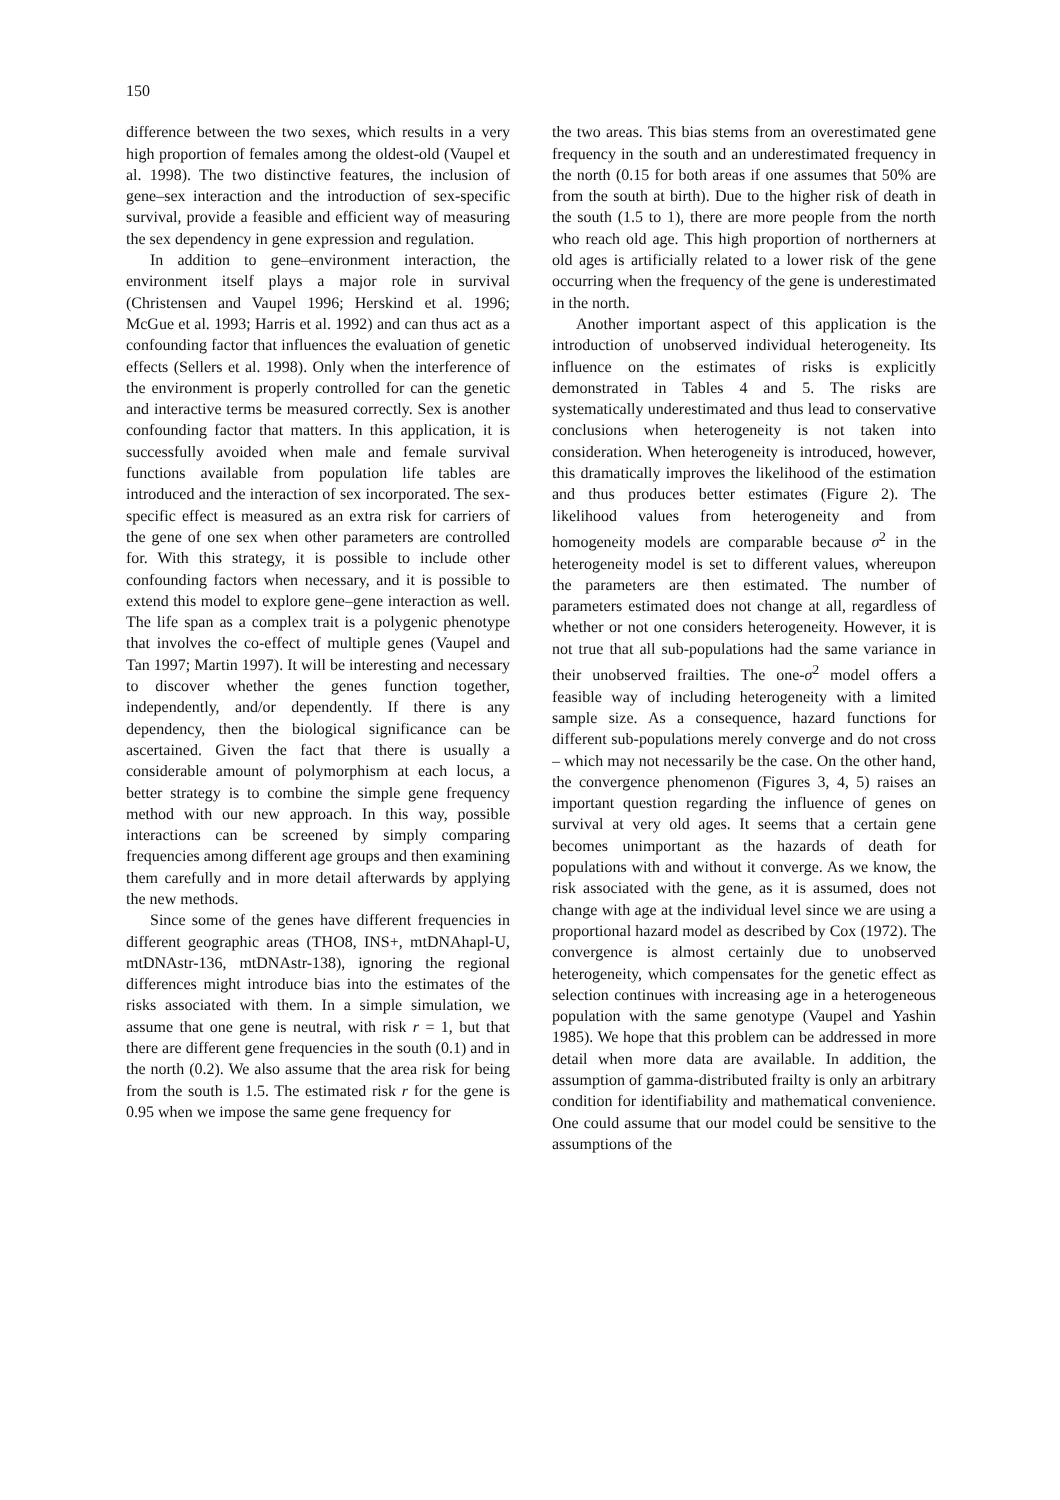150
difference between the two sexes, which results in a very high proportion of females among the oldest-old (Vaupel et al. 1998). The two distinctive features, the inclusion of gene–sex interaction and the introduction of sex-specific survival, provide a feasible and efficient way of measuring the sex dependency in gene expression and regulation.
In addition to gene–environment interaction, the environment itself plays a major role in survival (Christensen and Vaupel 1996; Herskind et al. 1996; McGue et al. 1993; Harris et al. 1992) and can thus act as a confounding factor that influences the evaluation of genetic effects (Sellers et al. 1998). Only when the interference of the environment is properly controlled for can the genetic and interactive terms be measured correctly. Sex is another confounding factor that matters. In this application, it is successfully avoided when male and female survival functions available from population life tables are introduced and the interaction of sex incorporated. The sex-specific effect is measured as an extra risk for carriers of the gene of one sex when other parameters are controlled for. With this strategy, it is possible to include other confounding factors when necessary, and it is possible to extend this model to explore gene–gene interaction as well. The life span as a complex trait is a polygenic phenotype that involves the co-effect of multiple genes (Vaupel and Tan 1997; Martin 1997). It will be interesting and necessary to discover whether the genes function together, independently, and/or dependently. If there is any dependency, then the biological significance can be ascertained. Given the fact that there is usually a considerable amount of polymorphism at each locus, a better strategy is to combine the simple gene frequency method with our new approach. In this way, possible interactions can be screened by simply comparing frequencies among different age groups and then examining them carefully and in more detail afterwards by applying the new methods.
Since some of the genes have different frequencies in different geographic areas (THO8, INS+, mtDNAhapl-U, mtDNAstr-136, mtDNAstr-138), ignoring the regional differences might introduce bias into the estimates of the risks associated with them. In a simple simulation, we assume that one gene is neutral, with risk r = 1, but that there are different gene frequencies in the south (0.1) and in the north (0.2). We also assume that the area risk for being from the south is 1.5. The estimated risk r for the gene is 0.95 when we impose the same gene frequency for
the two areas. This bias stems from an overestimated gene frequency in the south and an underestimated frequency in the north (0.15 for both areas if one assumes that 50% are from the south at birth). Due to the higher risk of death in the south (1.5 to 1), there are more people from the north who reach old age. This high proportion of northerners at old ages is artificially related to a lower risk of the gene occurring when the frequency of the gene is underestimated in the north.
Another important aspect of this application is the introduction of unobserved individual heterogeneity. Its influence on the estimates of risks is explicitly demonstrated in Tables 4 and 5. The risks are systematically underestimated and thus lead to conservative conclusions when heterogeneity is not taken into consideration. When heterogeneity is introduced, however, this dramatically improves the likelihood of the estimation and thus produces better estimates (Figure 2). The likelihood values from heterogeneity and from homogeneity models are comparable because σ<sup>2</sup> in the heterogeneity model is set to different values, whereupon the parameters are then estimated. The number of parameters estimated does not change at all, regardless of whether or not one considers heterogeneity. However, it is not true that all sub-populations had the same variance in their unobserved frailties. The one-σ<sup>2</sup> model offers a feasible way of including heterogeneity with a limited sample size. As a consequence, hazard functions for different sub-populations merely converge and do not cross – which may not necessarily be the case. On the other hand, the convergence phenomenon (Figures 3, 4, 5) raises an important question regarding the influence of genes on survival at very old ages. It seems that a certain gene becomes unimportant as the hazards of death for populations with and without it converge. As we know, the risk associated with the gene, as it is assumed, does not change with age at the individual level since we are using a proportional hazard model as described by Cox (1972). The convergence is almost certainly due to unobserved heterogeneity, which compensates for the genetic effect as selection continues with increasing age in a heterogeneous population with the same genotype (Vaupel and Yashin 1985). We hope that this problem can be addressed in more detail when more data are available. In addition, the assumption of gamma-distributed frailty is only an arbitrary condition for identifiability and mathematical convenience. One could assume that our model could be sensitive to the assumptions of the